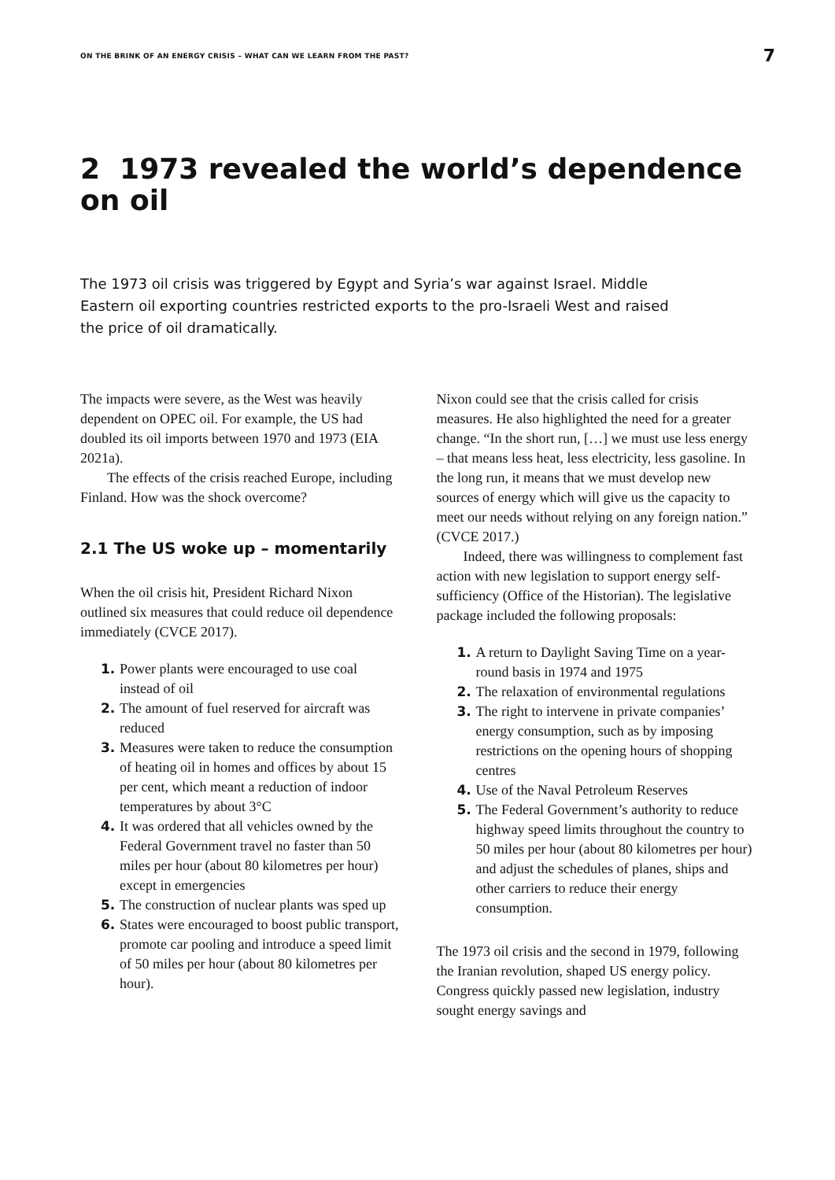ON THE BRINK OF AN ENERGY CRISIS – WHAT CAN WE LEARN FROM THE PAST? 7
2 1973 revealed the world’s dependence on oil
The 1973 oil crisis was triggered by Egypt and Syria’s war against Israel. Middle Eastern oil exporting countries restricted exports to the pro-Israeli West and raised the price of oil dramatically.
The impacts were severe, as the West was heavily dependent on OPEC oil. For example, the US had doubled its oil imports between 1970 and 1973 (EIA 2021a).
The effects of the crisis reached Europe, including Finland. How was the shock overcome?
2.1 The US woke up – momentarily
When the oil crisis hit, President Richard Nixon outlined six measures that could reduce oil dependence immediately (CVCE 2017).
1. Power plants were encouraged to use coal instead of oil
2. The amount of fuel reserved for aircraft was reduced
3. Measures were taken to reduce the consumption of heating oil in homes and offices by about 15 per cent, which meant a reduction of indoor temperatures by about 3°C
4. It was ordered that all vehicles owned by the Federal Government travel no faster than 50 miles per hour (about 80 kilometres per hour) except in emergencies
5. The construction of nuclear plants was sped up
6. States were encouraged to boost public transport, promote car pooling and introduce a speed limit of 50 miles per hour (about 80 kilometres per hour).
Nixon could see that the crisis called for crisis measures. He also highlighted the need for a greater change. “In the short run, […] we must use less energy – that means less heat, less electricity, less gasoline. In the long run, it means that we must develop new sources of energy which will give us the capacity to meet our needs without relying on any foreign nation.” (CVCE 2017.)
Indeed, there was willingness to complement fast action with new legislation to support energy self-sufficiency (Office of the Historian). The legislative package included the following proposals:
1. A return to Daylight Saving Time on a year-round basis in 1974 and 1975
2. The relaxation of environmental regulations
3. The right to intervene in private companies’ energy consumption, such as by imposing restrictions on the opening hours of shopping centres
4. Use of the Naval Petroleum Reserves
5. The Federal Government’s authority to reduce highway speed limits throughout the country to 50 miles per hour (about 80 kilometres per hour) and adjust the schedules of planes, ships and other carriers to reduce their energy consumption.
The 1973 oil crisis and the second in 1979, following the Iranian revolution, shaped US energy policy. Congress quickly passed new legislation, industry sought energy savings and